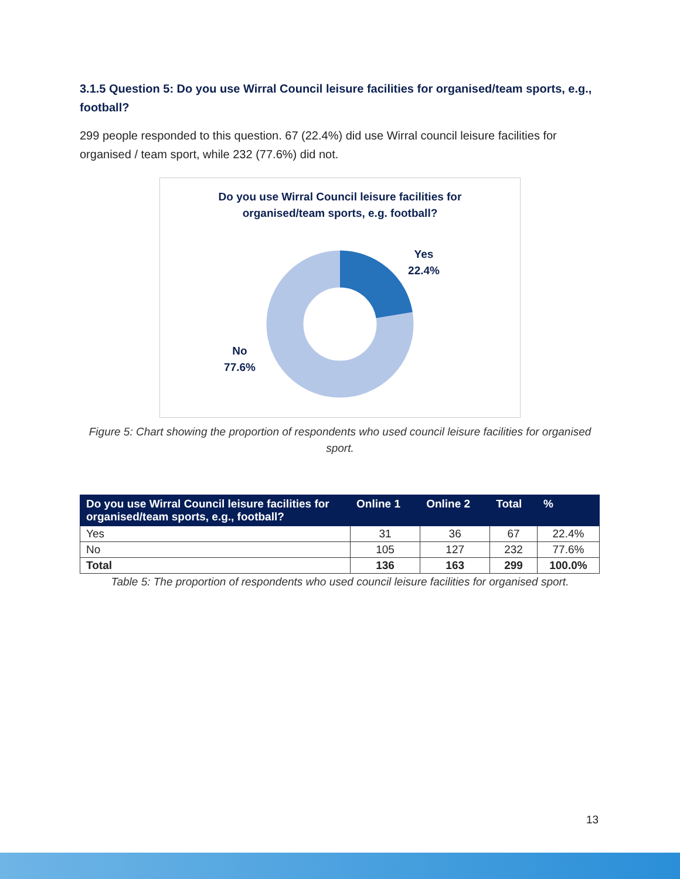3.1.5 Question 5: Do you use Wirral Council leisure facilities for organised/team sports, e.g., football?
299 people responded to this question. 67 (22.4%) did use Wirral council leisure facilities for organised / team sport, while 232 (77.6%) did not.
Do you use Wirral Council leisure facilities for
organised/team sports, e.g. football?
Yes
22.4%
No
77.6%
Figure 5: Chart showing the proportion of respondents who used council leisure facilities for organised sport.
| Do you use Wirral Council leisure facilities for organised/team sports, e.g., football? | Online 1 | Online 2 | Total | % |
| --- | --- | --- | --- | --- |
| Yes | 31 | 36 | 67 | 22.4% |
| No | 105 | 127 | 232 | 77.6% |
| Total | 136 | 163 | 299 | 100.0% |
Table 5: The proportion of respondents who used council leisure facilities for organised sport.
13